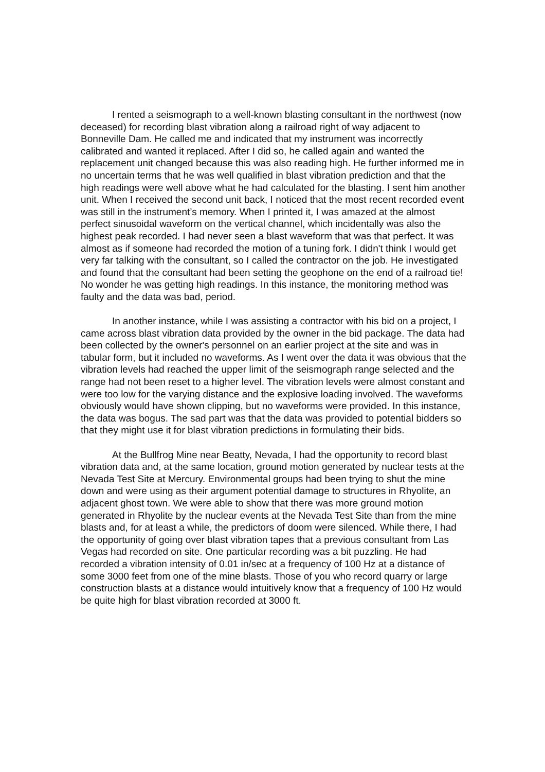I rented a seismograph to a well-known blasting consultant in the northwest (now deceased) for recording blast vibration along a railroad right of way adjacent to Bonneville Dam. He called me and indicated that my instrument was incorrectly calibrated and wanted it replaced. After I did so, he called again and wanted the replacement unit changed because this was also reading high. He further informed me in no uncertain terms that he was well qualified in blast vibration prediction and that the high readings were well above what he had calculated for the blasting. I sent him another unit. When I received the second unit back, I noticed that the most recent recorded event was still in the instrument’s memory. When I printed it, I was amazed at the almost perfect sinusoidal waveform on the vertical channel, which incidentally was also the highest peak recorded. I had never seen a blast waveform that was that perfect. It was almost as if someone had recorded the motion of a tuning fork. I didn't think I would get very far talking with the consultant, so I called the contractor on the job. He investigated and found that the consultant had been setting the geophone on the end of a railroad tie! No wonder he was getting high readings. In this instance, the monitoring method was faulty and the data was bad, period.
In another instance, while I was assisting a contractor with his bid on a project, I came across blast vibration data provided by the owner in the bid package. The data had been collected by the owner's personnel on an earlier project at the site and was in tabular form, but it included no waveforms. As I went over the data it was obvious that the vibration levels had reached the upper limit of the seismograph range selected and the range had not been reset to a higher level. The vibration levels were almost constant and were too low for the varying distance and the explosive loading involved. The waveforms obviously would have shown clipping, but no waveforms were provided. In this instance, the data was bogus. The sad part was that the data was provided to potential bidders so that they might use it for blast vibration predictions in formulating their bids.
At the Bullfrog Mine near Beatty, Nevada, I had the opportunity to record blast vibration data and, at the same location, ground motion generated by nuclear tests at the Nevada Test Site at Mercury. Environmental groups had been trying to shut the mine down and were using as their argument potential damage to structures in Rhyolite, an adjacent ghost town. We were able to show that there was more ground motion generated in Rhyolite by the nuclear events at the Nevada Test Site than from the mine blasts and, for at least a while, the predictors of doom were silenced. While there, I had the opportunity of going over blast vibration tapes that a previous consultant from Las Vegas had recorded on site. One particular recording was a bit puzzling. He had recorded a vibration intensity of 0.01 in/sec at a frequency of 100 Hz at a distance of some 3000 feet from one of the mine blasts. Those of you who record quarry or large construction blasts at a distance would intuitively know that a frequency of 100 Hz would be quite high for blast vibration recorded at 3000 ft.